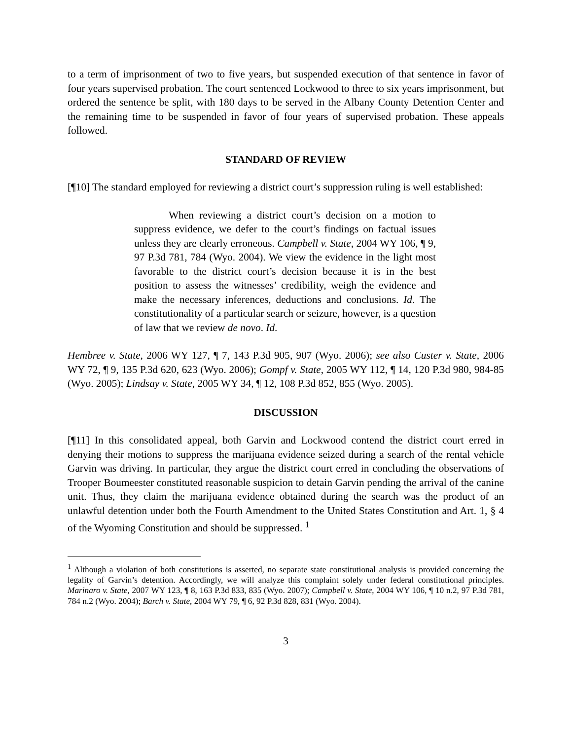to a term of imprisonment of two to five years, but suspended execution of that sentence in favor of four years supervised probation. The court sentenced Lockwood to three to six years imprisonment, but ordered the sentence be split, with 180 days to be served in the Albany County Detention Center and the remaining time to be suspended in favor of four years of supervised probation. These appeals followed.
STANDARD OF REVIEW
[¶10] The standard employed for reviewing a district court’s suppression ruling is well established:
When reviewing a district court’s decision on a motion to suppress evidence, we defer to the court’s findings on factual issues unless they are clearly erroneous. Campbell v. State, 2004 WY 106, ¶ 9, 97 P.3d 781, 784 (Wyo. 2004). We view the evidence in the light most favorable to the district court’s decision because it is in the best position to assess the witnesses’ credibility, weigh the evidence and make the necessary inferences, deductions and conclusions. Id. The constitutionality of a particular search or seizure, however, is a question of law that we review de novo. Id.
Hembree v. State, 2006 WY 127, ¶ 7, 143 P.3d 905, 907 (Wyo. 2006); see also Custer v. State, 2006 WY 72, ¶ 9, 135 P.3d 620, 623 (Wyo. 2006); Gompf v. State, 2005 WY 112, ¶ 14, 120 P.3d 980, 984-85 (Wyo. 2005); Lindsay v. State, 2005 WY 34, ¶ 12, 108 P.3d 852, 855 (Wyo. 2005).
DISCUSSION
[¶11] In this consolidated appeal, both Garvin and Lockwood contend the district court erred in denying their motions to suppress the marijuana evidence seized during a search of the rental vehicle Garvin was driving. In particular, they argue the district court erred in concluding the observations of Trooper Boumeester constituted reasonable suspicion to detain Garvin pending the arrival of the canine unit. Thus, they claim the marijuana evidence obtained during the search was the product of an unlawful detention under both the Fourth Amendment to the United States Constitution and Art. 1, § 4 of the Wyoming Constitution and should be suppressed. <sup>1</sup>
<sup>1</sup> Although a violation of both constitutions is asserted, no separate state constitutional analysis is provided concerning the legality of Garvin’s detention. Accordingly, we will analyze this complaint solely under federal constitutional principles. Marinaro v. State, 2007 WY 123, ¶ 8, 163 P.3d 833, 835 (Wyo. 2007); Campbell v. State, 2004 WY 106, ¶ 10 n.2, 97 P.3d 781, 784 n.2 (Wyo. 2004); Barch v. State, 2004 WY 79, ¶ 6, 92 P.3d 828, 831 (Wyo. 2004).
3